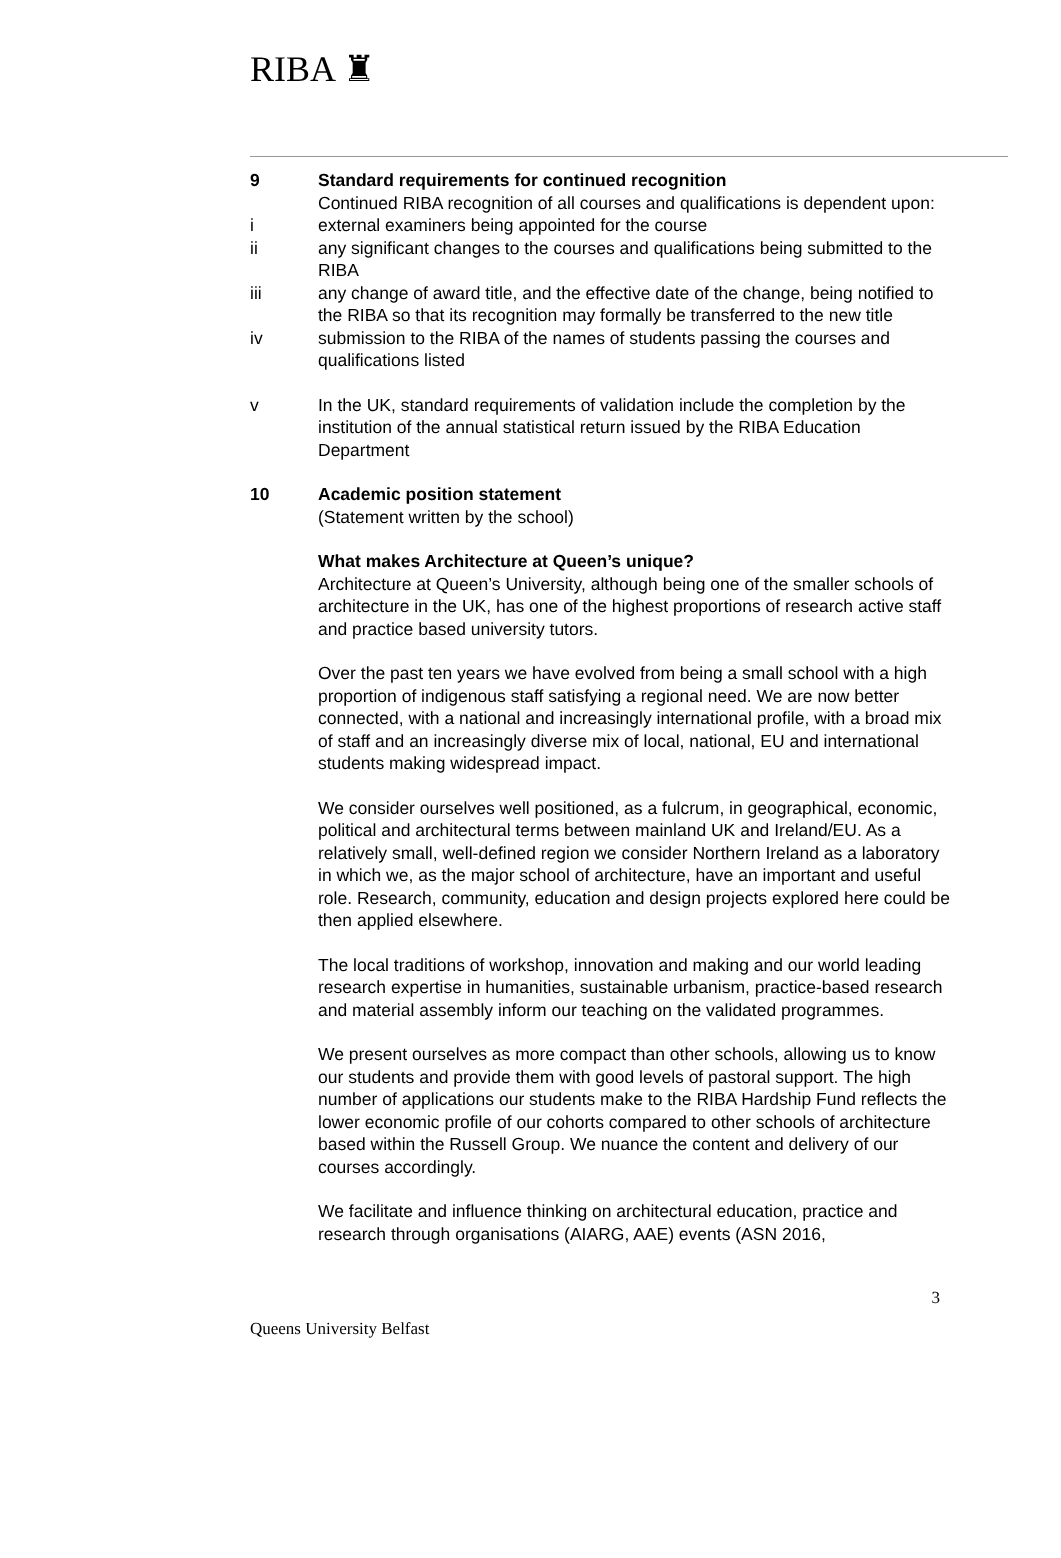RIBA ♜
9 Standard requirements for continued recognition
Continued RIBA recognition of all courses and qualifications is dependent upon:
i external examiners being appointed for the course
ii any significant changes to the courses and qualifications being submitted to the RIBA
iii any change of award title, and the effective date of the change, being notified to the RIBA so that its recognition may formally be transferred to the new title
iv submission to the RIBA of the names of students passing the courses and qualifications listed
v In the UK, standard requirements of validation include the completion by the institution of the annual statistical return issued by the RIBA Education Department
10 Academic position statement
(Statement written by the school)
What makes Architecture at Queen’s unique?
Architecture at Queen’s University, although being one of the smaller schools of architecture in the UK, has one of the highest proportions of research active staff and practice based university tutors.
Over the past ten years we have evolved from being a small school with a high proportion of indigenous staff satisfying a regional need. We are now better connected, with a national and increasingly international profile, with a broad mix of staff and an increasingly diverse mix of local, national, EU and international students making widespread impact.
We consider ourselves well positioned, as a fulcrum, in geographical, economic, political and architectural terms between mainland UK and Ireland/EU. As a relatively small, well-defined region we consider Northern Ireland as a laboratory in which we, as the major school of architecture, have an important and useful role. Research, community, education and design projects explored here could be then applied elsewhere.
The local traditions of workshop, innovation and making and our world leading research expertise in humanities, sustainable urbanism, practice-based research and material assembly inform our teaching on the validated programmes.
We present ourselves as more compact than other schools, allowing us to know our students and provide them with good levels of pastoral support. The high number of applications our students make to the RIBA Hardship Fund reflects the lower economic profile of our cohorts compared to other schools of architecture based within the Russell Group. We nuance the content and delivery of our courses accordingly.
We facilitate and influence thinking on architectural education, practice and research through organisations (AIARG, AAE) events (ASN 2016,
3
Queens University Belfast